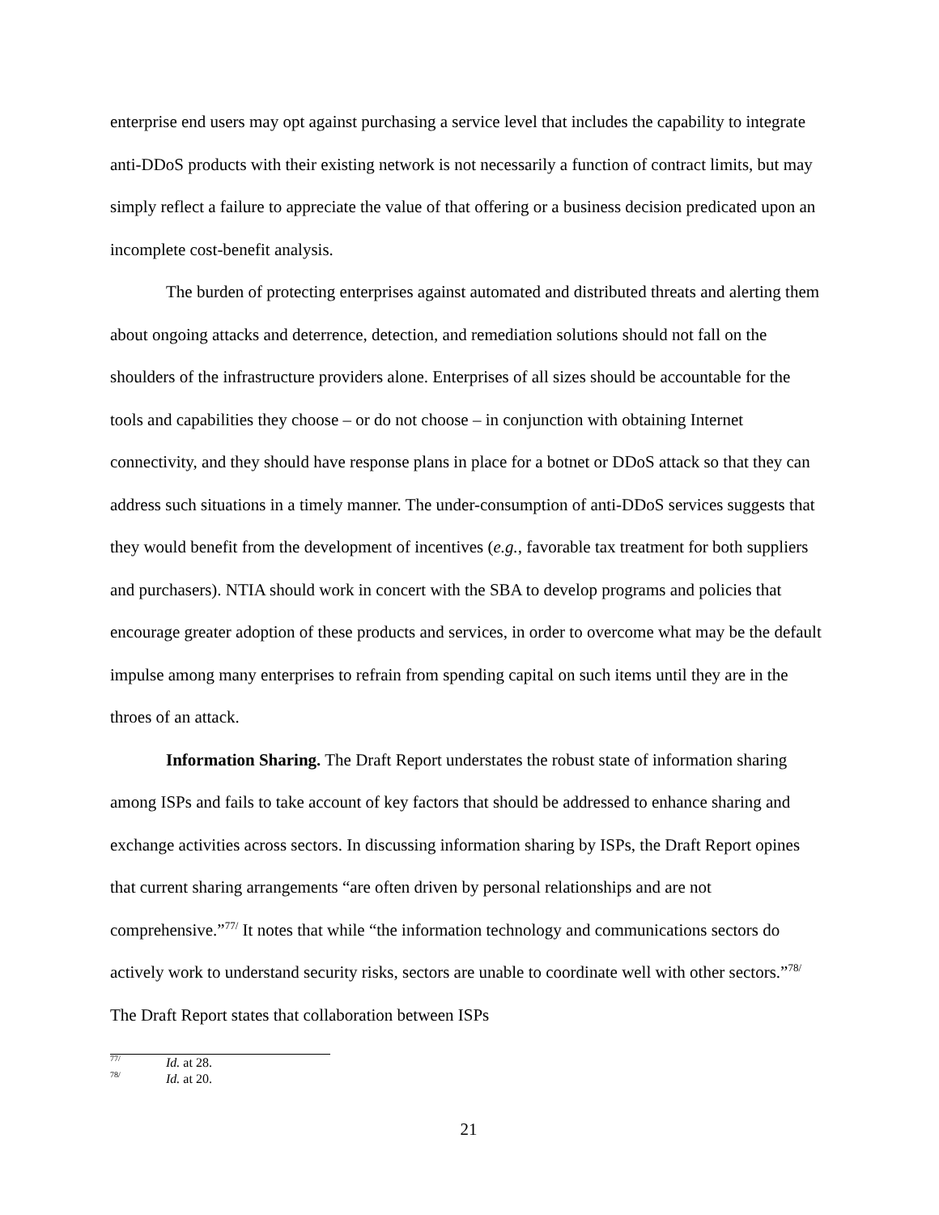enterprise end users may opt against purchasing a service level that includes the capability to integrate anti-DDoS products with their existing network is not necessarily a function of contract limits, but may simply reflect a failure to appreciate the value of that offering or a business decision predicated upon an incomplete cost-benefit analysis.
The burden of protecting enterprises against automated and distributed threats and alerting them about ongoing attacks and deterrence, detection, and remediation solutions should not fall on the shoulders of the infrastructure providers alone. Enterprises of all sizes should be accountable for the tools and capabilities they choose – or do not choose – in conjunction with obtaining Internet connectivity, and they should have response plans in place for a botnet or DDoS attack so that they can address such situations in a timely manner. The under-consumption of anti-DDoS services suggests that they would benefit from the development of incentives (e.g., favorable tax treatment for both suppliers and purchasers). NTIA should work in concert with the SBA to develop programs and policies that encourage greater adoption of these products and services, in order to overcome what may be the default impulse among many enterprises to refrain from spending capital on such items until they are in the throes of an attack.
Information Sharing. The Draft Report understates the robust state of information sharing among ISPs and fails to take account of key factors that should be addressed to enhance sharing and exchange activities across sectors. In discussing information sharing by ISPs, the Draft Report opines that current sharing arrangements “are often driven by personal relationships and are not comprehensive.”<sup>77/</sup> It notes that while “the information technology and communications sectors do actively work to understand security risks, sectors are unable to coordinate well with other sectors.”<sup>78/</sup> The Draft Report states that collaboration between ISPs
<sup>77/</sup>Id. at 28.
<sup>78/</sup>Id. at 20.
21